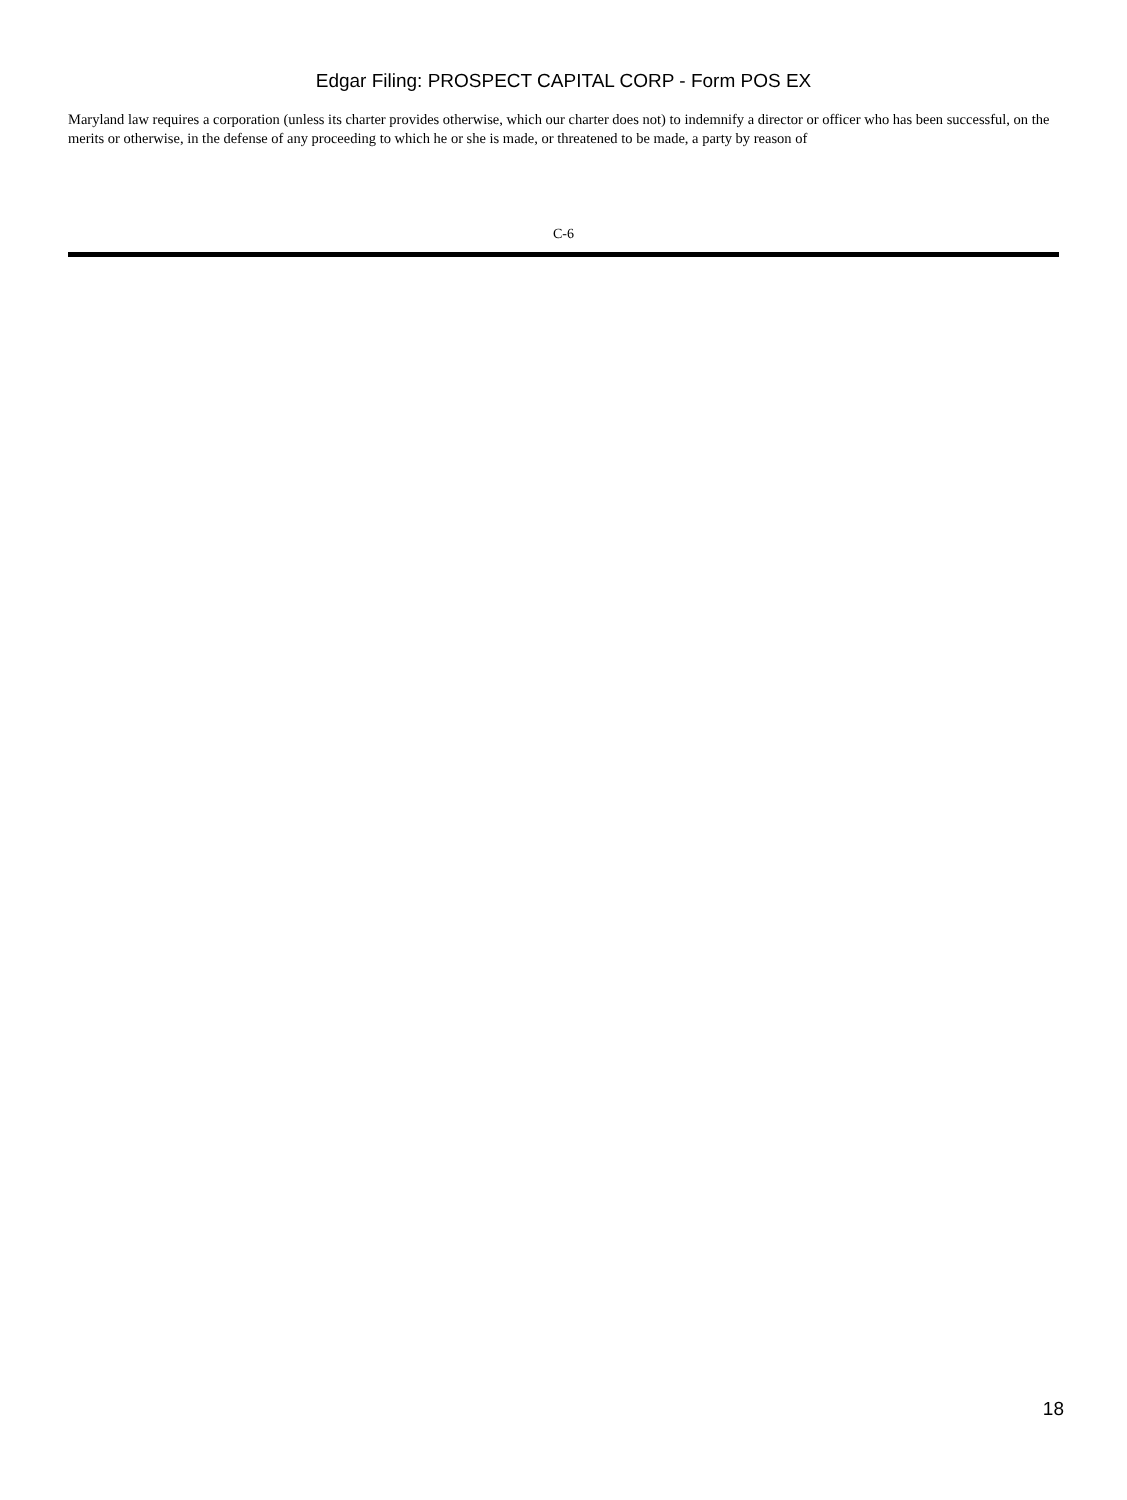Edgar Filing: PROSPECT CAPITAL CORP - Form POS EX
Maryland law requires a corporation (unless its charter provides otherwise, which our charter does not) to indemnify a director or officer who has been successful, on the merits or otherwise, in the defense of any proceeding to which he or she is made, or threatened to be made, a party by reason of
C-6
18